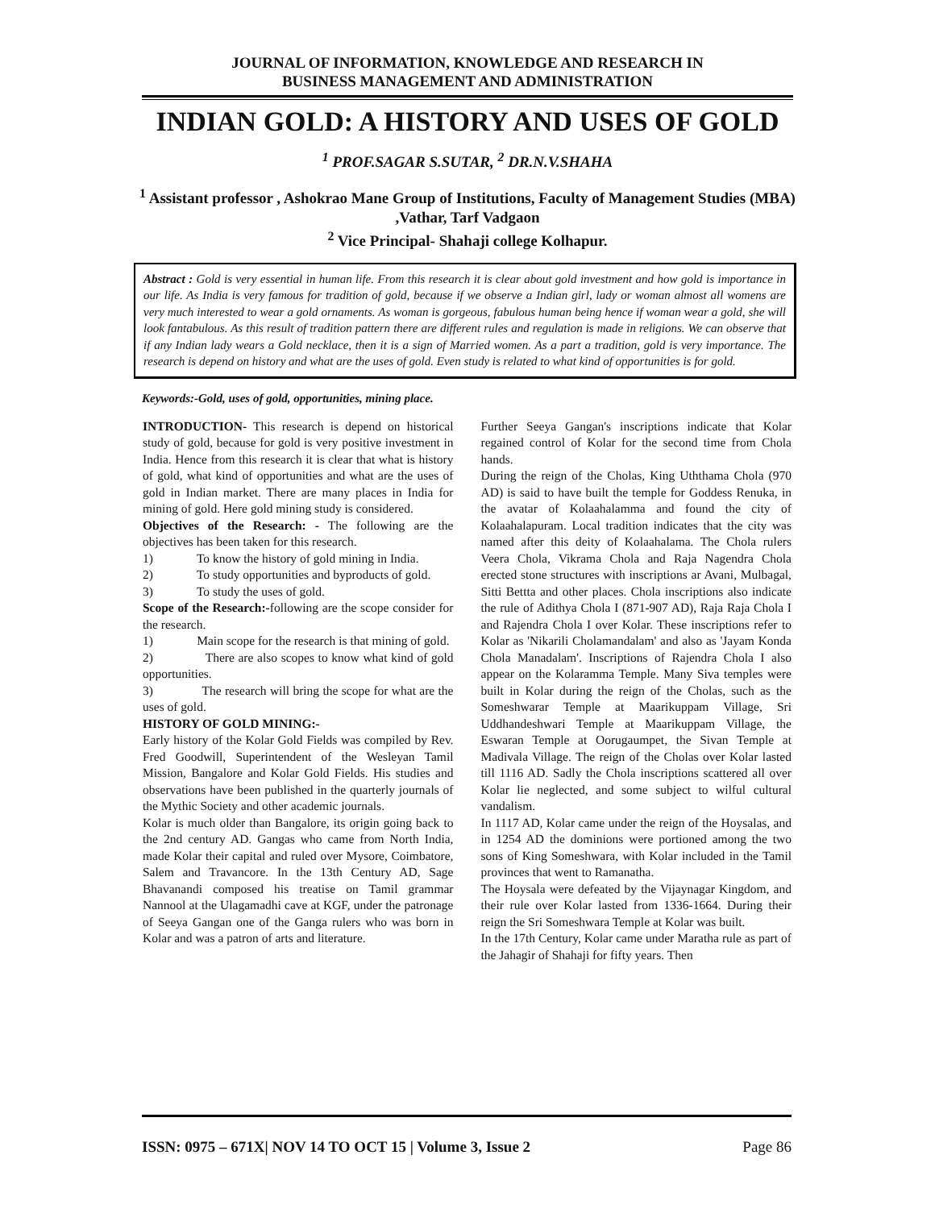JOURNAL OF INFORMATION, KNOWLEDGE AND RESEARCH IN
BUSINESS MANAGEMENT AND ADMINISTRATION
INDIAN GOLD: A HISTORY AND USES OF GOLD
<sup>1</sup> PROF.SAGAR S.SUTAR, <sup>2</sup> DR.N.V.SHAHA
<sup>1</sup> Assistant professor , Ashokrao Mane Group of Institutions, Faculty of Management Studies (MBA) ,Vathar, Tarf Vadgaon
<sup>2</sup> Vice Principal- Shahaji college Kolhapur.
Abstract : Gold is very essential in human life. From this research it is clear about gold investment and how gold is importance in our life. As India is very famous for tradition of gold, because if we observe a Indian girl, lady or woman almost all womens are very much interested to wear a gold ornaments. As woman is gorgeous, fabulous human being hence if woman wear a gold, she will look fantabulous. As this result of tradition pattern there are different rules and regulation is made in religions. We can observe that if any Indian lady wears a Gold necklace, then it is a sign of Married women. As a part a tradition, gold is very importance. The research is depend on history and what are the uses of gold. Even study is related to what kind of opportunities is for gold.
Keywords:-Gold, uses of gold, opportunities, mining place.
INTRODUCTION- This research is depend on historical study of gold, because for gold is very positive investment in India. Hence from this research it is clear that what is history of gold, what kind of opportunities and what are the uses of gold in Indian market. There are many places in India for mining of gold. Here gold mining study is considered.
Objectives of the Research: - The following are the objectives has been taken for this research.
1) To know the history of gold mining in India.
2) To study opportunities and byproducts of gold.
3) To study the uses of gold.
Scope of the Research:-following are the scope consider for the research.
1) Main scope for the research is that mining of gold.
2) There are also scopes to know what kind of gold opportunities.
3) The research will bring the scope for what are the uses of gold.
HISTORY OF GOLD MINING:-
Early history of the Kolar Gold Fields was compiled by Rev. Fred Goodwill, Superintendent of the Wesleyan Tamil Mission, Bangalore and Kolar Gold Fields. His studies and observations have been published in the quarterly journals of the Mythic Society and other academic journals.
Kolar is much older than Bangalore, its origin going back to the 2nd century AD. Gangas who came from North India, made Kolar their capital and ruled over Mysore, Coimbatore, Salem and Travancore. In the 13th Century AD, Sage Bhavanandi composed his treatise on Tamil grammar Nannool at the Ulagamadhi cave at KGF, under the patronage of Seeya Gangan one of the Ganga rulers who was born in Kolar and was a patron of arts and literature.
Further Seeya Gangan's inscriptions indicate that Kolar regained control of Kolar for the second time from Chola hands.
During the reign of the Cholas, King Uththama Chola (970 AD) is said to have built the temple for Goddess Renuka, in the avatar of Kolaahalamma and found the city of Kolaahalapuram. Local tradition indicates that the city was named after this deity of Kolaahalama. The Chola rulers Veera Chola, Vikrama Chola and Raja Nagendra Chola erected stone structures with inscriptions ar Avani, Mulbagal, Sitti Bettta and other places. Chola inscriptions also indicate the rule of Adithya Chola I (871-907 AD), Raja Raja Chola I and Rajendra Chola I over Kolar. These inscriptions refer to Kolar as 'Nikarili Cholamandalam' and also as 'Jayam Konda Chola Manadalam'. Inscriptions of Rajendra Chola I also appear on the Kolaramma Temple. Many Siva temples were built in Kolar during the reign of the Cholas, such as the Someshwarar Temple at Maarikuppam Village, Sri Uddhandeshwari Temple at Maarikuppam Village, the Eswaran Temple at Oorugaumpet, the Sivan Temple at Madivala Village. The reign of the Cholas over Kolar lasted till 1116 AD. Sadly the Chola inscriptions scattered all over Kolar lie neglected, and some subject to wilful cultural vandalism.
In 1117 AD, Kolar came under the reign of the Hoysalas, and in 1254 AD the dominions were portioned among the two sons of King Someshwara, with Kolar included in the Tamil provinces that went to Ramanatha.
The Hoysala were defeated by the Vijaynagar Kingdom, and their rule over Kolar lasted from 1336-1664. During their reign the Sri Someshwara Temple at Kolar was built.
In the 17th Century, Kolar came under Maratha rule as part of the Jahagir of Shahaji for fifty years. Then
ISSN: 0975 – 671X| NOV 14 TO OCT 15 | Volume 3, Issue 2 Page 86